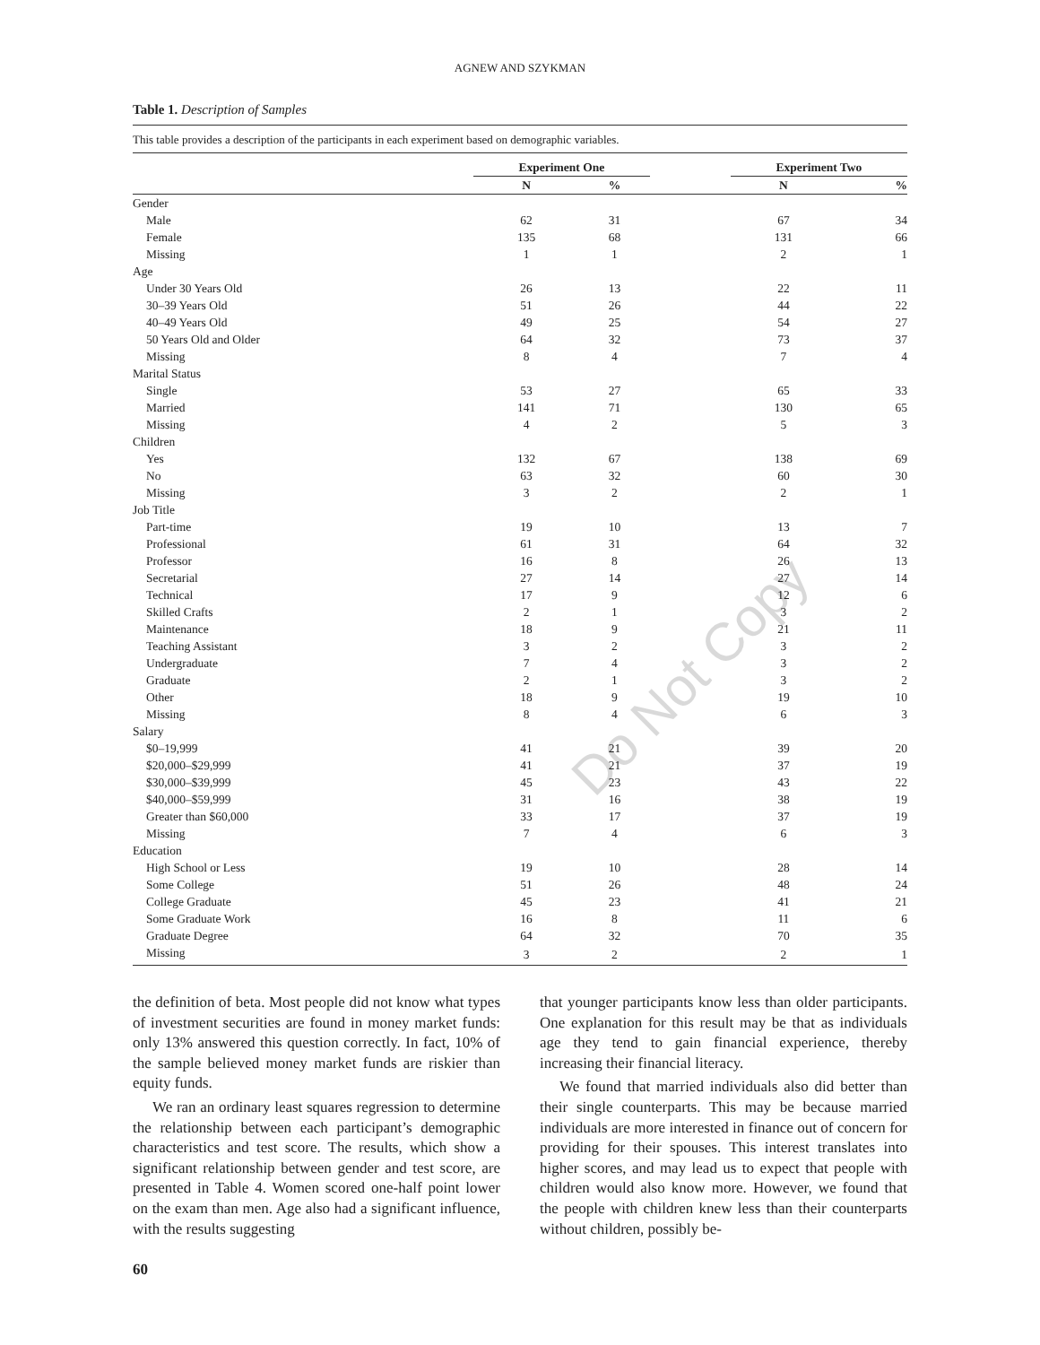AGNEW AND SZYKMAN
Table 1. Description of Samples
This table provides a description of the participants in each experiment based on demographic variables.
| | Experiment One | | | Experiment Two | |
| --- | --- | --- | --- | --- | --- |
| | N | % | | N | % |
| Gender | | | | | |
| Male | 62 | 31 | | 67 | 34 |
| Female | 135 | 68 | | 131 | 66 |
| Missing | 1 | 1 | | 2 | 1 |
| Age | | | | | |
| Under 30 Years Old | 26 | 13 | | 22 | 11 |
| 30–39 Years Old | 51 | 26 | | 44 | 22 |
| 40–49 Years Old | 49 | 25 | | 54 | 27 |
| 50 Years Old and Older | 64 | 32 | | 73 | 37 |
| Missing | 8 | 4 | | 7 | 4 |
| Marital Status | | | | | |
| Single | 53 | 27 | | 65 | 33 |
| Married | 141 | 71 | | 130 | 65 |
| Missing | 4 | 2 | | 5 | 3 |
| Children | | | | | |
| Yes | 132 | 67 | | 138 | 69 |
| No | 63 | 32 | | 60 | 30 |
| Missing | 3 | 2 | | 2 | 1 |
| Job Title | | | | | |
| Part-time | 19 | 10 | | 13 | 7 |
| Professional | 61 | 31 | | 64 | 32 |
| Professor | 16 | 8 | | 26 | 13 |
| Secretarial | 27 | 14 | | 27 | 14 |
| Technical | 17 | 9 | | 12 | 6 |
| Skilled Crafts | 2 | 1 | | 3 | 2 |
| Maintenance | 18 | 9 | | 21 | 11 |
| Teaching Assistant | 3 | 2 | | 3 | 2 |
| Undergraduate | 7 | 4 | | 3 | 2 |
| Graduate | 2 | 1 | | 3 | 2 |
| Other | 18 | 9 | | 19 | 10 |
| Missing | 8 | 4 | | 6 | 3 |
| Salary | | | | | |
| $0–19,999 | 41 | 21 | | 39 | 20 |
| $20,000–$29,999 | 41 | 21 | | 37 | 19 |
| $30,000–$39,999 | 45 | 23 | | 43 | 22 |
| $40,000–$59,999 | 31 | 16 | | 38 | 19 |
| Greater than $60,000 | 33 | 17 | | 37 | 19 |
| Missing | 7 | 4 | | 6 | 3 |
| Education | | | | | |
| High School or Less | 19 | 10 | | 28 | 14 |
| Some College | 51 | 26 | | 48 | 24 |
| College Graduate | 45 | 23 | | 41 | 21 |
| Some Graduate Work | 16 | 8 | | 11 | 6 |
| Graduate Degree | 64 | 32 | | 70 | 35 |
| Missing | 3 | 2 | | 2 | 1 |
Do Not Copy
the definition of beta. Most people did not know what types of investment securities are found in money market funds: only 13% answered this question correctly. In fact, 10% of the sample believed money market funds are riskier than equity funds.
We ran an ordinary least squares regression to determine the relationship between each participant’s demographic characteristics and test score. The results, which show a significant relationship between gender and test score, are presented in Table 4. Women scored one-half point lower on the exam than men. Age also had a significant influence, with the results suggesting
that younger participants know less than older participants. One explanation for this result may be that as individuals age they tend to gain financial experience, thereby increasing their financial literacy.
We found that married individuals also did better than their single counterparts. This may be because married individuals are more interested in finance out of concern for providing for their spouses. This interest translates into higher scores, and may lead us to expect that people with children would also know more. However, we found that the people with children knew less than their counterparts without children, possibly be-
60